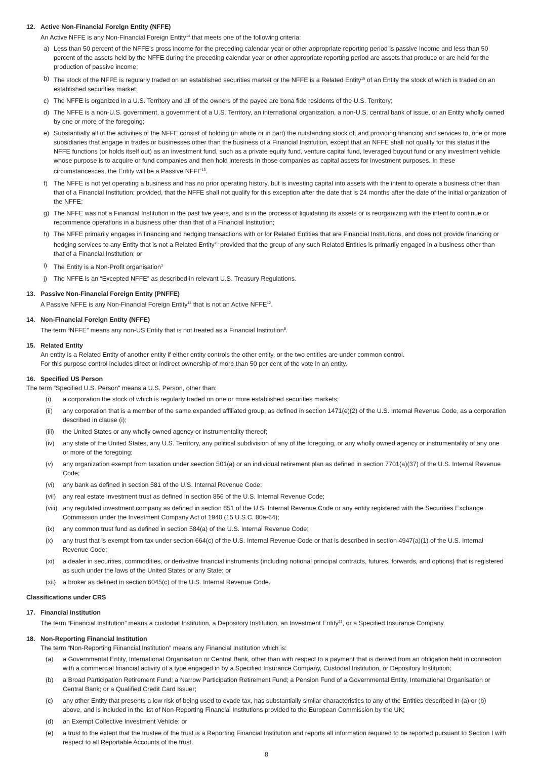12. Active Non-Financial Foreign Entity (NFFE)
An Active NFFE is any Non-Financial Foreign Entity<sup>14</sup> that meets one of the following criteria:
a) Less than 50 percent of the NFFE's gross income for the preceding calendar year or other appropriate reporting period is passive income and less than 50 percent of the assets held by the NFFE during the preceding calendar year or other appropriate reporting period are assets that produce or are held for the production of passive income;
b) The stock of the NFFE is regularly traded on an established securities market or the NFFE is a Related Entity<sup>15</sup> of an Entity the stock of which is traded on an established securities market;
c) The NFFE is organized in a U.S. Territory and all of the owners of the payee are bona fide residents of the U.S. Territory;
d) The NFFE is a non-U.S. government, a government of a U.S. Territory, an international organization, a non-U.S. central bank of issue, or an Entity wholly owned by one or more of the foregoing;
e) Substantially all of the activities of the NFFE consist of holding (in whole or in part) the outstanding stock of, and providing financing and services to, one or more subsidiaries that engage in trades or businesses other than the business of a Financial Institution, except that an NFFE shall not qualify for this status if the NFFE functions (or holds itself out) as an investment fund, such as a private equity fund, venture capital fund, leveraged buyout fund or any investment vehicle whose purpose is to acquire or fund companies and then hold interests in those companies as capital assets for investment purposes. In these circumstancesces, the Entity will be a Passive NFFE<sup>13</sup>.
f) The NFFE is not yet operating a business and has no prior operating history, but is investing capital into assets with the intent to operate a business other than that of a Financial Institution; provided, that the NFFE shall not qualify for this exception after the date that is 24 months after the date of the initial organization of the NFFE;
g) The NFFE was not a Financial Institution in the past five years, and is in the process of liquidating its assets or is reorganizing with the intent to continue or recommence operations in a business other than that of a Financial Institution;
h) The NFFE primarily engages in financing and hedging transactions with or for Related Entities that are Financial Institutions, and does not provide financing or hedging services to any Entity that is not a Related Entity<sup>15</sup> provided that the group of any such Related Entities is primarily engaged in a business other than that of a Financial Institution; or
i) The Entity is a Non-Profit organisation<sup>3</sup>
j) The NFFE is an “Excepted NFFE” as described in relevant U.S. Treasury Regulations.
13. Passive Non-Financial Foreign Entity (PNFFE)
A Passive NFFE is any Non-Financial Foreign Entity<sup>14</sup> that is not an Active NFFE<sup>12</sup>.
14. Non-Financial Foreign Entity (NFFE)
The term “NFFE” means any non-US Entity that is not treated as a Financial Institution<sup>5</sup>.
15. Related Entity
An entity is a Related Entity of another entity if either entity controls the other entity, or the two entities are under common control.
For this purpose control includes direct or indirect ownership of more than 50 per cent of the vote in an entity.
16. Specified US Person
The term “Specified U.S. Person” means a U.S. Person, other than:
(i) a corporation the stock of which is regularly traded on one or more established securities markets;
(ii) any corporation that is a member of the same expanded affiliated group, as defined in section 1471(e)(2) of the U.S. Internal Revenue Code, as a corporation described in clause (i);
(iii) the United States or any wholly owned agency or instrumentality thereof;
(iv) any state of the United States, any U.S. Territory, any political subdivision of any of the foregoing, or any wholly owned agency or instrumentality of any one or more of the foregoing;
(v) any organization exempt from taxation under seection 501(a) or an individual retirement plan as defined in section 7701(a)(37) of the U.S. Internal Revenue Code;
(vi) any bank as defined in section 581 of the U.S. Internal Revenue Code;
(vii) any real estate investment trust as defined in section 856 of the U.S. Internal Revenue Code;
(viii) any regulated investment company as defined in section 851 of the U.S. Internal Revenue Code or any entity registered with the Securities Exchange Commission under the Investment Company Act of 1940 (15 U.S.C. 80a-64);
(ix) any common trust fund as defined in section 584(a) of the U.S. Internal Revenue Code;
(x) any trust that is exempt from tax under section 664(c) of the U.S. Internal Revenue Code or that is described in section 4947(a)(1) of the U.S. Internal Revenue Code;
(xi) a dealer in securities, commodities, or derivative financial instruments (including notional principal contracts, futures, forwards, and options) that is registered as such under the laws of the United States or any State; or
(xii) a broker as defined in section 6045(c) of the U.S. Internal Revenue Code.
Classifications under CRS
17. Financial Institution
The term “Financial Institution” means a custodial Institution, a Depository Institution, an Investment Entity<sup>23</sup>, or a Specified Insurance Company.
18. Non-Reporting Financial Institution
The term “Non-Reporting Fiinancial Institution” means any Financial Institution which is:
(a) a Governmental Entity, International Organisation or Central Bank, other than with respect to a payment that is derived from an obligation held in connection with a commercial financial activity of a type engaged in by a Specified Insurance Company, Custodial Institution, or Depository Institution;
(b) a Broad Participation Retirement Fund; a Narrow Participation Retirement Fund; a Pension Fund of a Governmental Entity, International Organisation or Central Bank; or a Qualified Credit Card Issuer;
(c) any other Entity that presents a low risk of being used to evade tax, has substantially similar characteristics to any of the Entities described in (a) or (b) above, and is included in the list of Non-Reporting Financial Institutions provided to the European Commission by the UK;
(d) an Exempt Collective Investment Vehicle; or
(e) a trust to the extent that the trustee of the trust is a Reporting Financial Institution and reports all information required to be reported pursuant to Section I with respect to all Reportable Accounts of the trust.
8